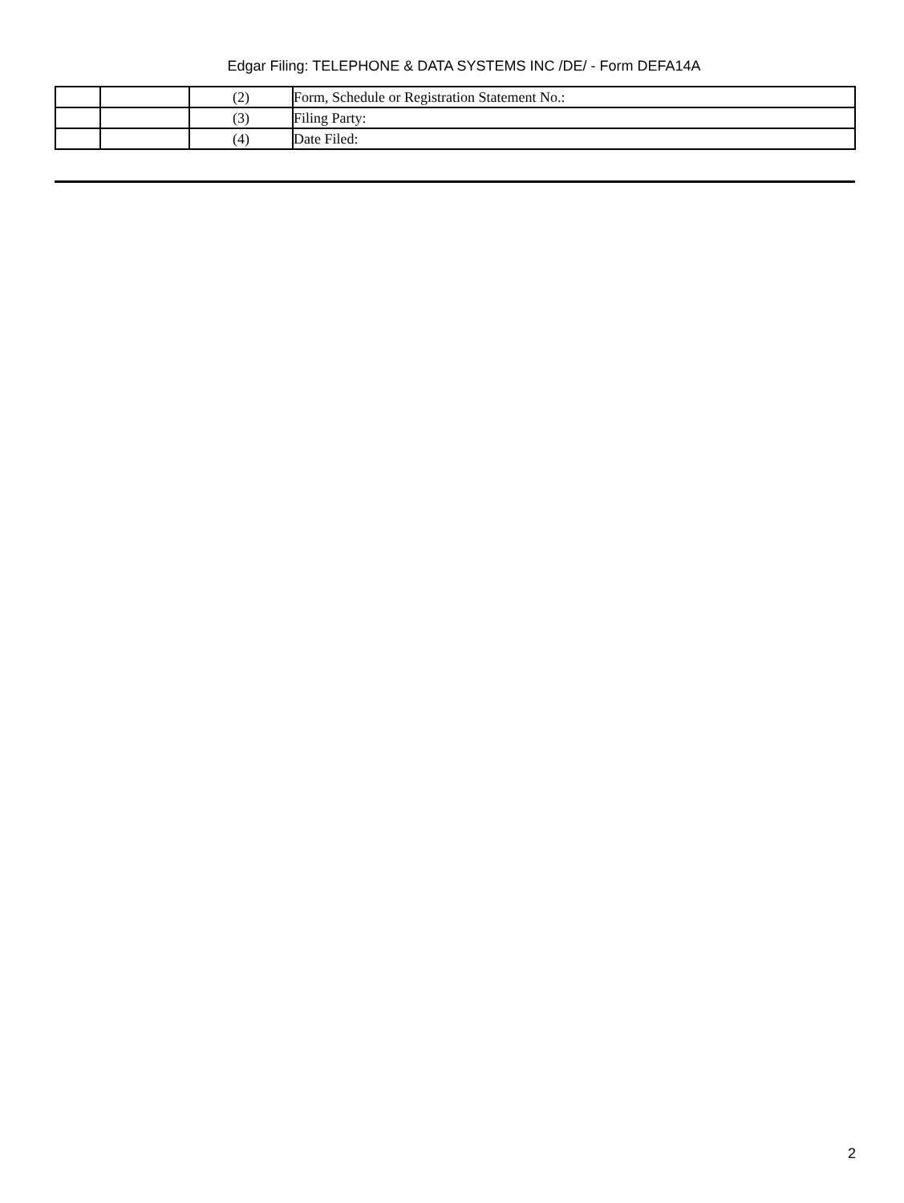Edgar Filing: TELEPHONE & DATA SYSTEMS INC /DE/ - Form DEFA14A
| | | (2) | Form, Schedule or Registration Statement No.: |
| | | (3) | Filing Party: |
| | | (4) | Date Filed: |
2